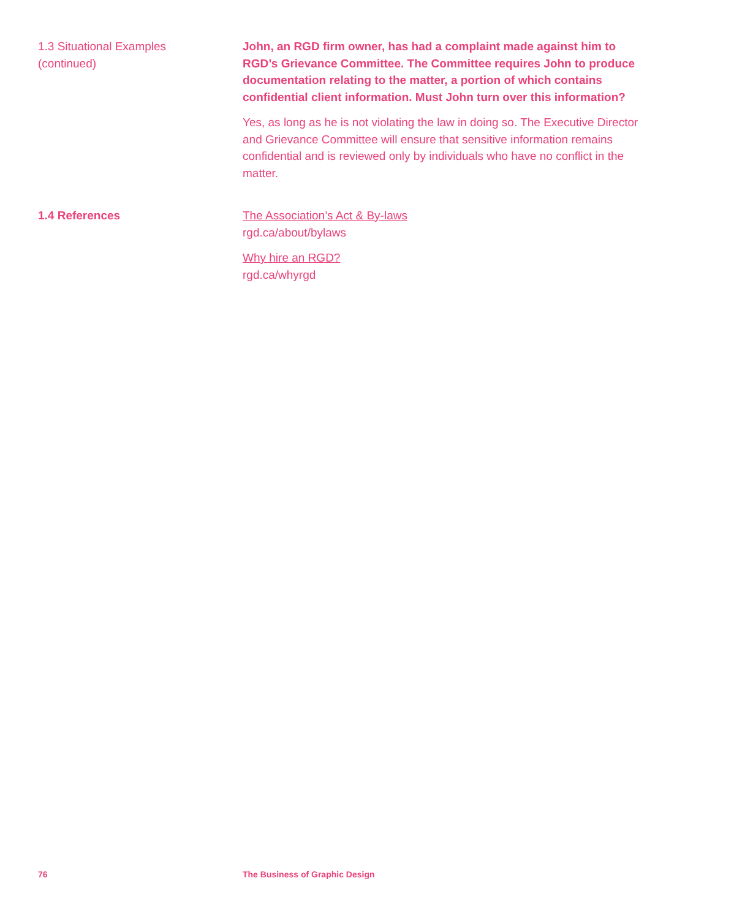1.3 Situational Examples
(continued)
John, an RGD firm owner, has had a complaint made against him to RGD’s Grievance Committee. The Committee requires John to produce documentation relating to the matter, a portion of which contains confidential client information. Must John turn over this information?
Yes, as long as he is not violating the law in doing so. The Executive Director and Grievance Committee will ensure that sensitive information remains confidential and is reviewed only by individuals who have no conflict in the matter.
1.4 References The Association’s Act & By-laws
rgd.ca/about/bylaws
Why hire an RGD?
rgd.ca/whyrgd
76 The Business of Graphic Design